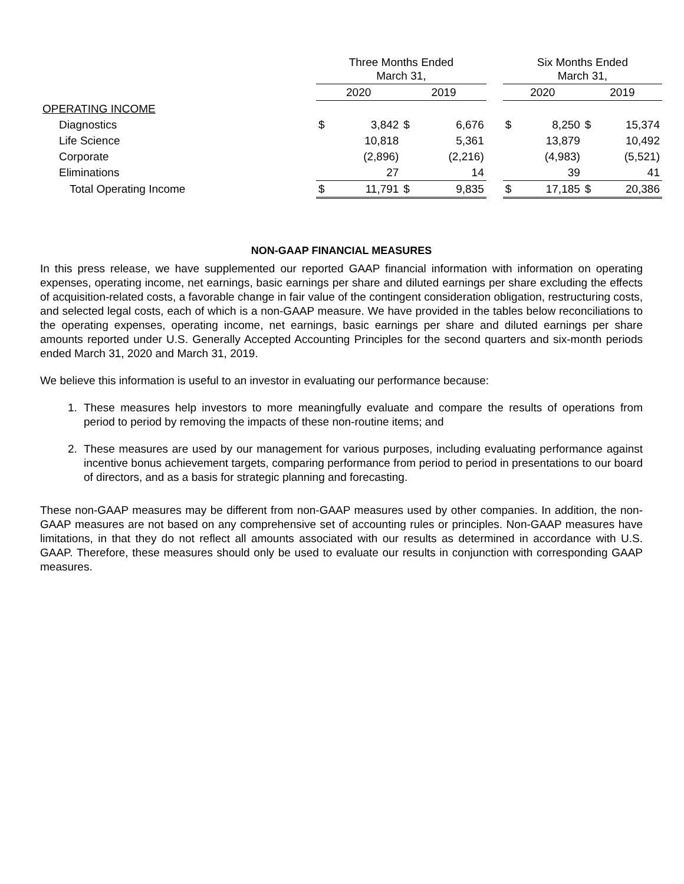| | Three Months Ended March 31, | | | | | Six Months Ended March 31, | | | |
| --- | --- | --- | --- | --- | --- | --- | --- | --- | --- |
| | 2020 | | 2019 | | | 2020 | | 2019 | |
| OPERATING INCOME | | | | | | | | | |
| Diagnostics | $ | 3,842 | $ | 6,676 | | $ | 8,250 | $ | 15,374 |
| Life Science | | 10,818 | | 5,361 | | | 13,879 | | 10,492 |
| Corporate | | (2,896) | | (2,216) | | | (4,983) | | (5,521) |
| Eliminations | | 27 | | 14 | | | 39 | | 41 |
| Total Operating Income | $ | 11,791 | $ | 9,835 | | $ | 17,185 | $ | 20,386 |
NON-GAAP FINANCIAL MEASURES
In this press release, we have supplemented our reported GAAP financial information with information on operating expenses, operating income, net earnings, basic earnings per share and diluted earnings per share excluding the effects of acquisition-related costs, a favorable change in fair value of the contingent consideration obligation, restructuring costs, and selected legal costs, each of which is a non-GAAP measure. We have provided in the tables below reconciliations to the operating expenses, operating income, net earnings, basic earnings per share and diluted earnings per share amounts reported under U.S. Generally Accepted Accounting Principles for the second quarters and six-month periods ended March 31, 2020 and March 31, 2019.
We believe this information is useful to an investor in evaluating our performance because:
1. These measures help investors to more meaningfully evaluate and compare the results of operations from period to period by removing the impacts of these non-routine items; and
2. These measures are used by our management for various purposes, including evaluating performance against incentive bonus achievement targets, comparing performance from period to period in presentations to our board of directors, and as a basis for strategic planning and forecasting.
These non-GAAP measures may be different from non-GAAP measures used by other companies. In addition, the non-GAAP measures are not based on any comprehensive set of accounting rules or principles. Non-GAAP measures have limitations, in that they do not reflect all amounts associated with our results as determined in accordance with U.S. GAAP. Therefore, these measures should only be used to evaluate our results in conjunction with corresponding GAAP measures.